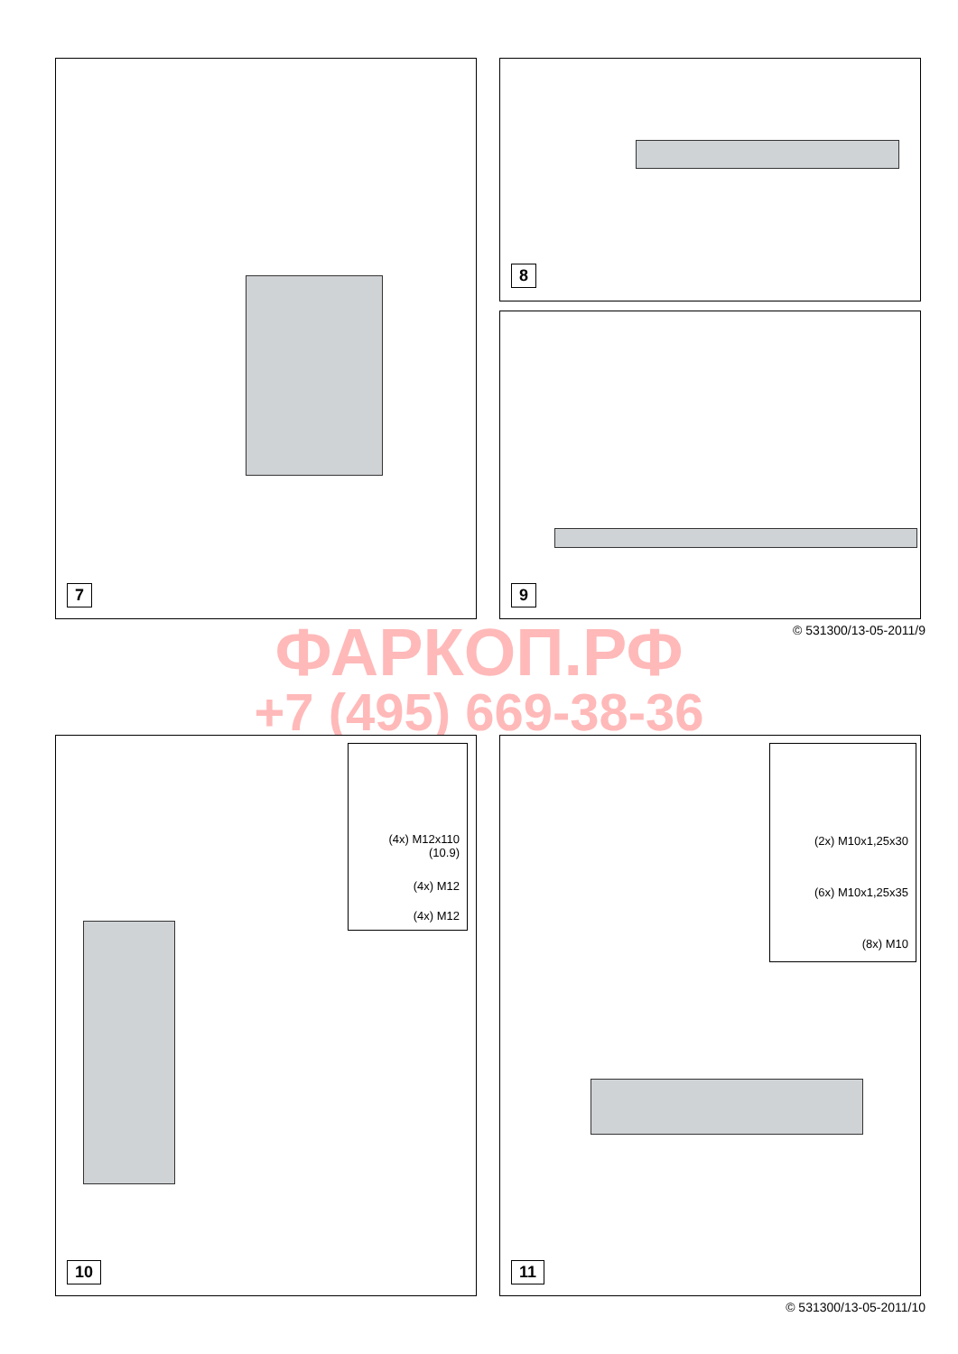7 8
9
© 531300/13-05-2011/9 ФАРКОП.РФ
+7 (495) 669-38-36
(4x) M12x110
(10.9)
(4x) M12
(4x) M12
10
(2x) M10x1,25x30
(6x) M10x1,25x35
(8x) M10
11
© 531300/13-05-2011/10